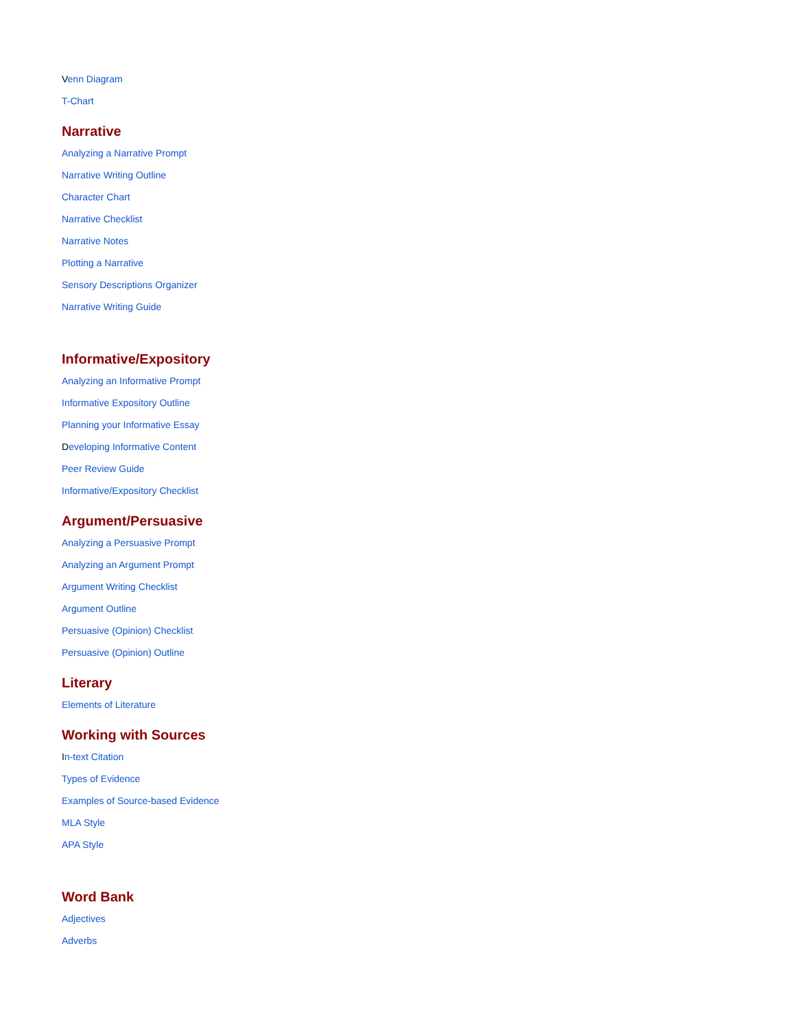Venn Diagram
T-Chart
Narrative
Analyzing a Narrative Prompt
Narrative Writing Outline
Character Chart
Narrative Checklist
Narrative Notes
Plotting a Narrative
Sensory Descriptions Organizer
Narrative Writing Guide
Informative/Expository
Analyzing an Informative Prompt
Informative Expository Outline
Planning your Informative Essay
Developing Informative Content
Peer Review Guide
Informative/Expository Checklist
Argument/Persuasive
Analyzing a Persuasive Prompt
Analyzing an Argument Prompt
Argument Writing Checklist
Argument Outline
Persuasive (Opinion) Checklist
Persuasive (Opinion) Outline
Literary
Elements of Literature
Working with Sources
In-text Citation
Types of Evidence
Examples of Source-based Evidence
MLA Style
APA Style
Word Bank
Adjectives
Adverbs